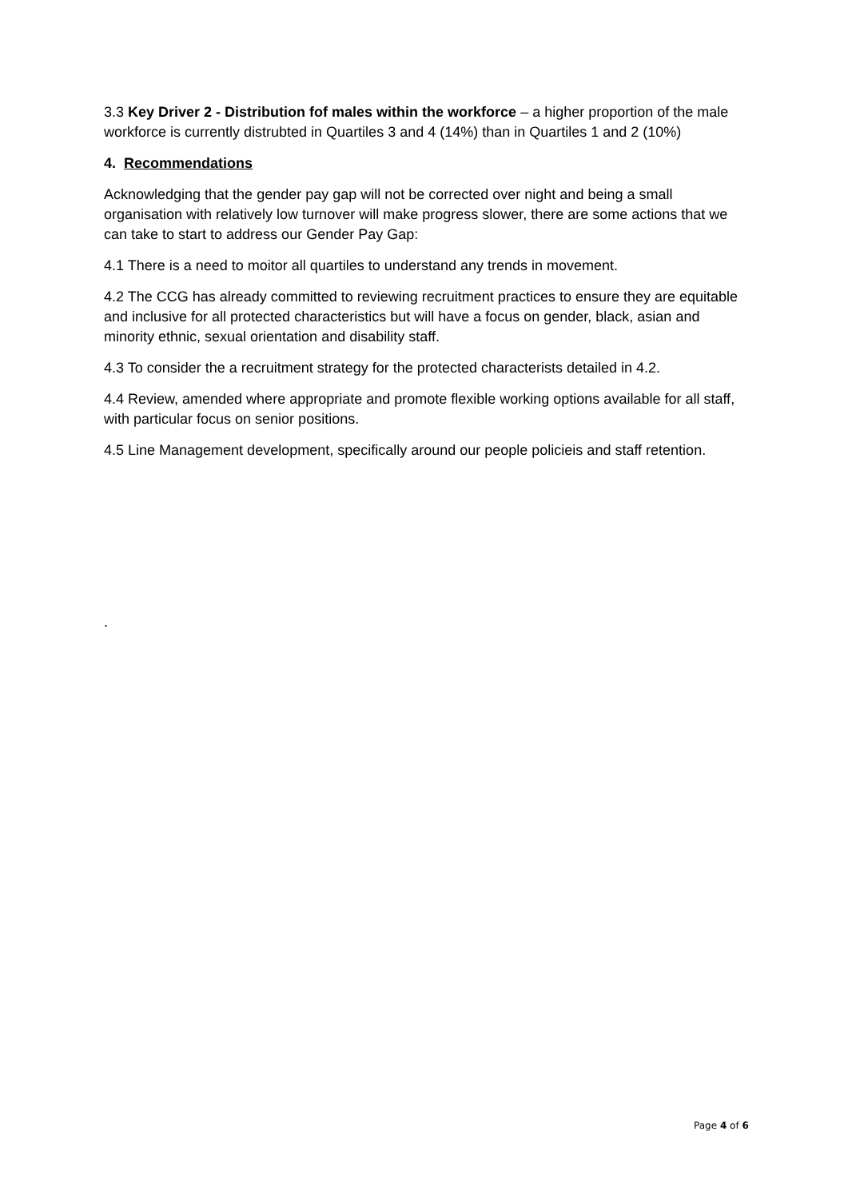3.3 Key Driver 2 - Distribution fof males within the workforce – a higher proportion of the male workforce is currently distrubted in Quartiles 3 and 4 (14%) than in Quartiles 1 and 2 (10%)
4. Recommendations
Acknowledging that the gender pay gap will not be corrected over night and being a small organisation with relatively low turnover will make progress slower, there are some actions that we can take to start to address our Gender Pay Gap:
4.1 There is a need to moitor all quartiles to understand any trends in movement.
4.2 The CCG has already committed to reviewing recruitment practices to ensure they are equitable and inclusive for all protected characteristics but will have a focus on gender, black, asian and minority ethnic, sexual orientation and disability staff.
4.3 To consider the a recruitment strategy for the protected characterists detailed in 4.2.
4.4 Review, amended where appropriate and promote flexible working options available for all staff, with particular focus on senior positions.
4.5 Line Management development, specifically around our people policieis and staff retention.
.
Page 4 of 6